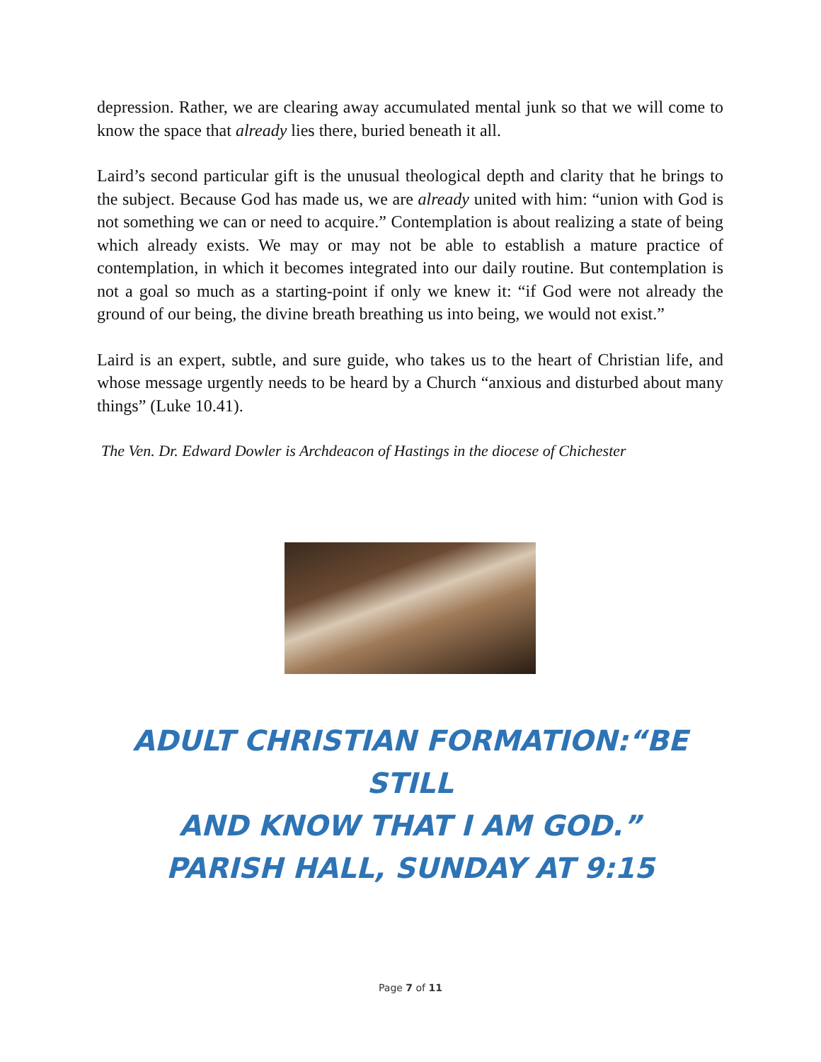depression. Rather, we are clearing away accumulated mental junk so that we will come to know the space that already lies there, buried beneath it all.
Laird’s second particular gift is the unusual theological depth and clarity that he brings to the subject. Because God has made us, we are already united with him: “union with God is not something we can or need to acquire.” Contemplation is about realizing a state of being which already exists. We may or may not be able to establish a mature practice of contemplation, in which it becomes integrated into our daily routine. But contemplation is not a goal so much as a starting-point if only we knew it: “if God were not already the ground of our being, the divine breath breathing us into being, we would not exist.”
Laird is an expert, subtle, and sure guide, who takes us to the heart of Christian life, and whose message urgently needs to be heard by a Church “anxious and disturbed about many things” (Luke 10.41).
The Ven. Dr. Edward Dowler is Archdeacon of Hastings in the diocese of Chichester
ADULT CHRISTIAN FORMATION:“BE STILL
AND KNOW THAT I AM GOD.”
PARISH HALL, SUNDAY AT 9:15
Page 7 of 11